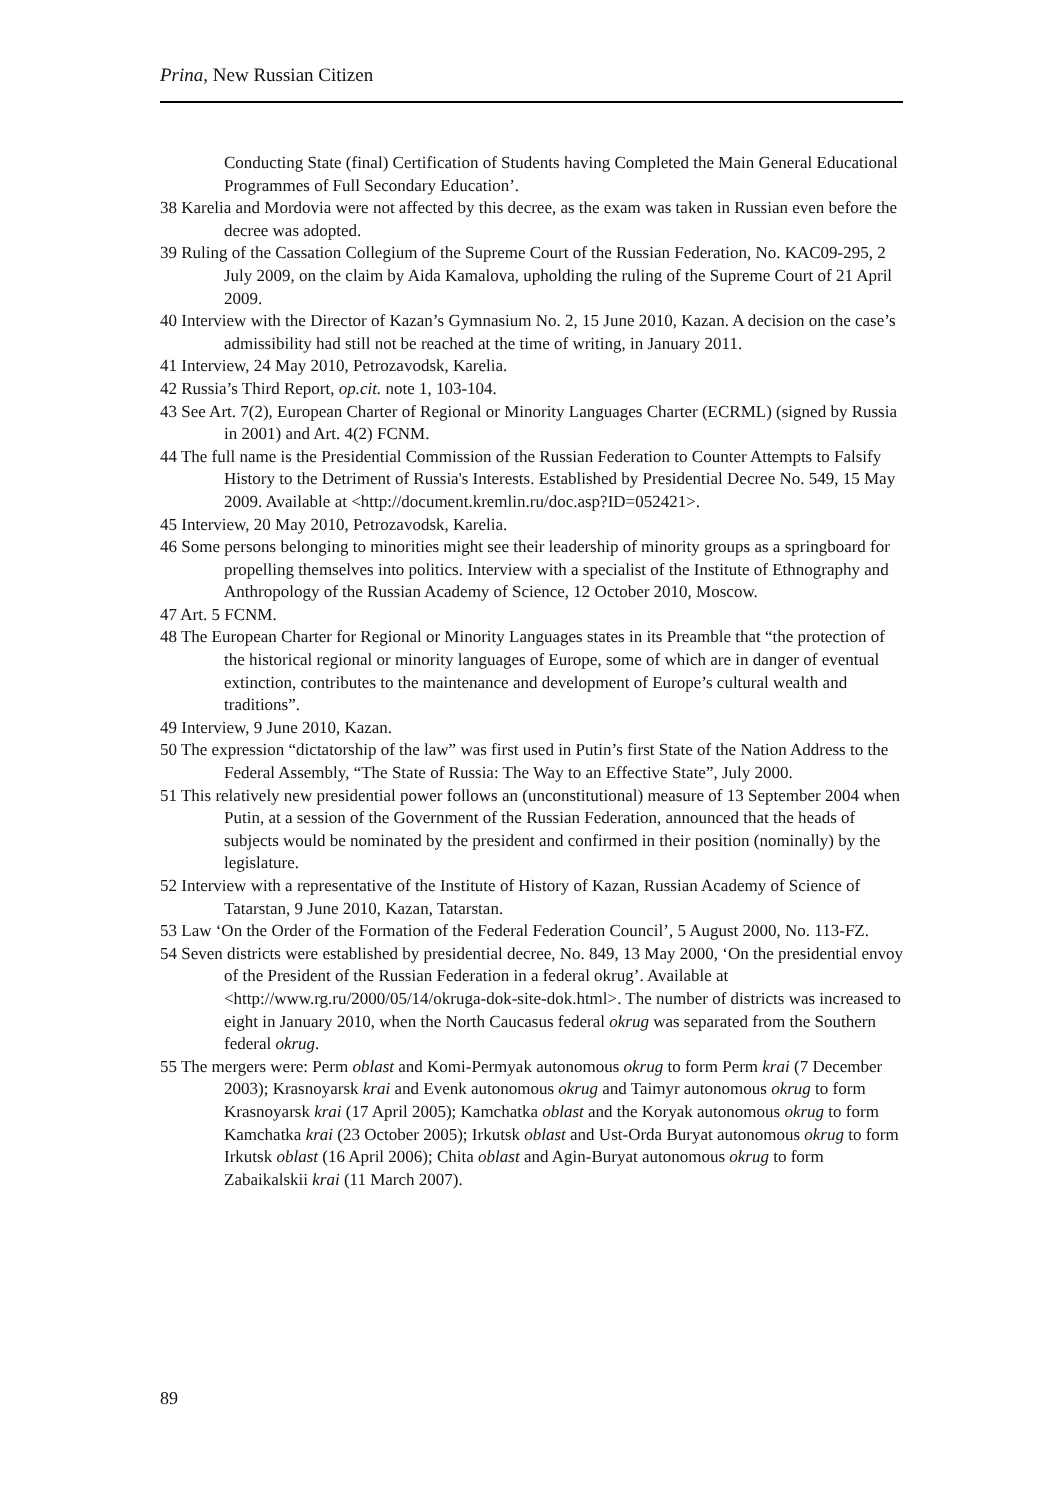Prina, New Russian Citizen
Conducting State (final) Certification of Students having Completed the Main General Educational Programmes of Full Secondary Education’.
38 Karelia and Mordovia were not affected by this decree, as the exam was taken in Russian even before the decree was adopted.
39 Ruling of the Cassation Collegium of the Supreme Court of the Russian Federation, No. KAC09-295, 2 July 2009, on the claim by Aida Kamalova, upholding the ruling of the Supreme Court of 21 April 2009.
40 Interview with the Director of Kazan’s Gymnasium No. 2, 15 June 2010, Kazan. A decision on the case’s admissibility had still not be reached at the time of writing, in January 2011.
41 Interview, 24 May 2010, Petrozavodsk, Karelia.
42 Russia’s Third Report, op.cit. note 1, 103-104.
43 See Art. 7(2), European Charter of Regional or Minority Languages Charter (ECRML) (signed by Russia in 2001) and Art. 4(2) FCNM.
44 The full name is the Presidential Commission of the Russian Federation to Counter Attempts to Falsify History to the Detriment of Russia's Interests. Established by Presidential Decree No. 549, 15 May 2009. Available at <http://document.kremlin.ru/doc.asp?ID=052421>.
45 Interview, 20 May 2010, Petrozavodsk, Karelia.
46 Some persons belonging to minorities might see their leadership of minority groups as a springboard for propelling themselves into politics. Interview with a specialist of the Institute of Ethnography and Anthropology of the Russian Academy of Science, 12 October 2010, Moscow.
47 Art. 5 FCNM.
48 The European Charter for Regional or Minority Languages states in its Preamble that “the protection of the historical regional or minority languages of Europe, some of which are in danger of eventual extinction, contributes to the maintenance and development of Europe’s cultural wealth and traditions”.
49 Interview, 9 June 2010, Kazan.
50 The expression “dictatorship of the law” was first used in Putin’s first State of the Nation Address to the Federal Assembly, “The State of Russia: The Way to an Effective State”, July 2000.
51 This relatively new presidential power follows an (unconstitutional) measure of 13 September 2004 when Putin, at a session of the Government of the Russian Federation, announced that the heads of subjects would be nominated by the president and confirmed in their position (nominally) by the legislature.
52 Interview with a representative of the Institute of History of Kazan, Russian Academy of Science of Tatarstan, 9 June 2010, Kazan, Tatarstan.
53 Law ‘On the Order of the Formation of the Federal Federation Council’, 5 August 2000, No. 113-FZ.
54 Seven districts were established by presidential decree, No. 849, 13 May 2000, ‘On the presidential envoy of the President of the Russian Federation in a federal okrug’. Available at <http://www.rg.ru/2000/05/14/okruga-dok-site-dok.html>. The number of districts was increased to eight in January 2010, when the North Caucasus federal okrug was separated from the Southern federal okrug.
55 The mergers were: Perm oblast and Komi-Permyak autonomous okrug to form Perm krai (7 December 2003); Krasnoyarsk krai and Evenk autonomous okrug and Taimyr autonomous okrug to form Krasnoyarsk krai (17 April 2005); Kamchatka oblast and the Koryak autonomous okrug to form Kamchatka krai (23 October 2005); Irkutsk oblast and Ust-Orda Buryat autonomous okrug to form Irkutsk oblast (16 April 2006); Chita oblast and Agin-Buryat autonomous okrug to form Zabaikalskii krai (11 March 2007).
89